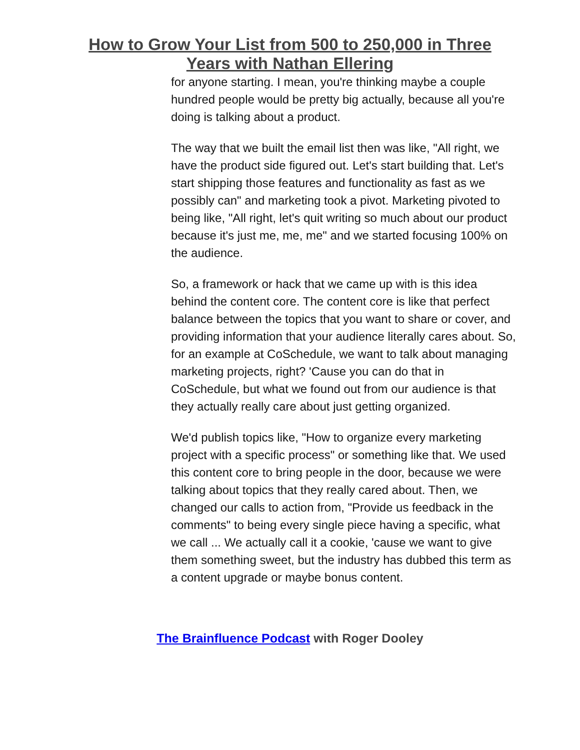How to Grow Your List from 500 to 250,000 in Three
Years with Nathan Ellering
for anyone starting. I mean, you're thinking maybe a couple hundred people would be pretty big actually, because all you're doing is talking about a product.
The way that we built the email list then was like, "All right, we have the product side figured out. Let's start building that. Let's start shipping those features and functionality as fast as we possibly can" and marketing took a pivot. Marketing pivoted to being like, "All right, let's quit writing so much about our product because it's just me, me, me" and we started focusing 100% on the audience.
So, a framework or hack that we came up with is this idea behind the content core. The content core is like that perfect balance between the topics that you want to share or cover, and providing information that your audience literally cares about. So, for an example at CoSchedule, we want to talk about managing marketing projects, right? 'Cause you can do that in CoSchedule, but what we found out from our audience is that they actually really care about just getting organized.
We'd publish topics like, "How to organize every marketing project with a specific process" or something like that. We used this content core to bring people in the door, because we were talking about topics that they really cared about. Then, we changed our calls to action from, "Provide us feedback in the comments" to being every single piece having a specific, what we call ... We actually call it a cookie, 'cause we want to give them something sweet, but the industry has dubbed this term as a content upgrade or maybe bonus content.
The Brainfluence Podcast with Roger Dooley